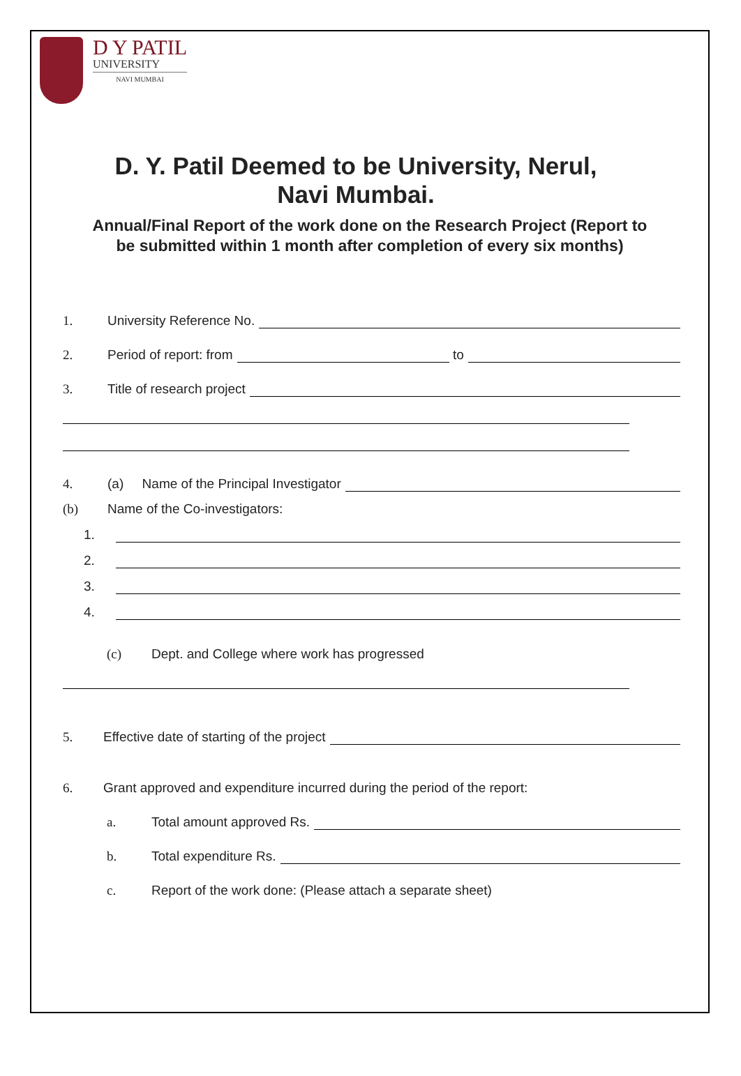D Y PATIL
UNIVERSITY
NAVI MUMBAI
D. Y. Patil Deemed to be University, Nerul,
Navi Mumbai.
Annual/Final Report of the work done on the Research Project (Report to be submitted within 1 month after completion of every six months)
1. University Reference No.
2. Period of report: from to
3. Title of research project
4. (a) Name of the Principal Investigator
(b) Name of the Co-investigators:
1.
2.
3.
4.
(c) Dept. and College where work has progressed
5. Effective date of starting of the project
6. Grant approved and expenditure incurred during the period of the report:
a. Total amount approved Rs.
b. Total expenditure Rs.
c. Report of the work done: (Please attach a separate sheet)